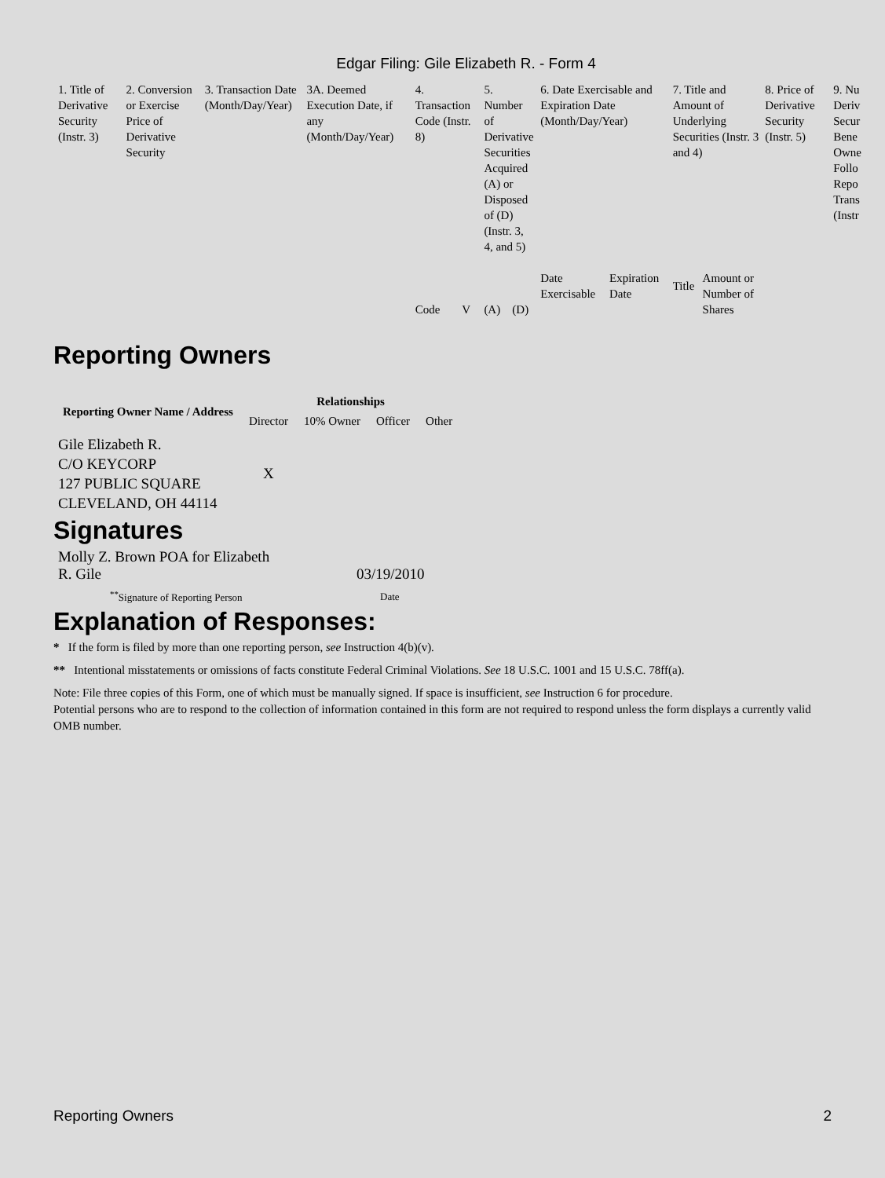Edgar Filing: Gile Elizabeth R. - Form 4
| 1. Title of Derivative Security (Instr. 3) | 2. Conversion or Exercise Price of Derivative Security | 3. Transaction Date (Month/Day/Year) | 3A. Deemed Execution Date, if any (Month/Day/Year) | 4. Transaction Code (Instr. 8) | | 5. Number of Derivative Securities Acquired (A) or Disposed of (D) (Instr. 3, 4, and 5) | | 6. Date Exercisable and Expiration Date (Month/Day/Year) | | 7. Title and Amount of Underlying Securities (Instr. 3 and 4) | | 8. Price of Derivative Security (Instr. 5) | 9. Nu Deriv Secur Bene Owne Follo Repo Trans (Instr |
| | | | | Code | V | (A) | (D) | Date Exercisable | Expiration Date | Title | Amount or Number of Shares | | |
Reporting Owners
| Reporting Owner Name / Address | Relationships | | | |
| --- | --- | --- | --- | --- |
| | Director | 10% Owner | Officer | Other |
| Gile Elizabeth R. C/O KEYCORP 127 PUBLIC SQUARE CLEVELAND, OH 44114 | X | | | |
Signatures
| Molly Z. Brown POA for Elizabeth R. Gile | 03/19/2010 |
| <sup>**</sup> Signature of Reporting Person | Date |
Explanation of Responses:
* If the form is filed by more than one reporting person, see Instruction 4(b)(v).
** Intentional misstatements or omissions of facts constitute Federal Criminal Violations. See 18 U.S.C. 1001 and 15 U.S.C. 78ff(a).
Note: File three copies of this Form, one of which must be manually signed. If space is insufficient, see Instruction 6 for procedure.
Potential persons who are to respond to the collection of information contained in this form are not required to respond unless the form displays a currently valid OMB number.
Reporting Owners 2